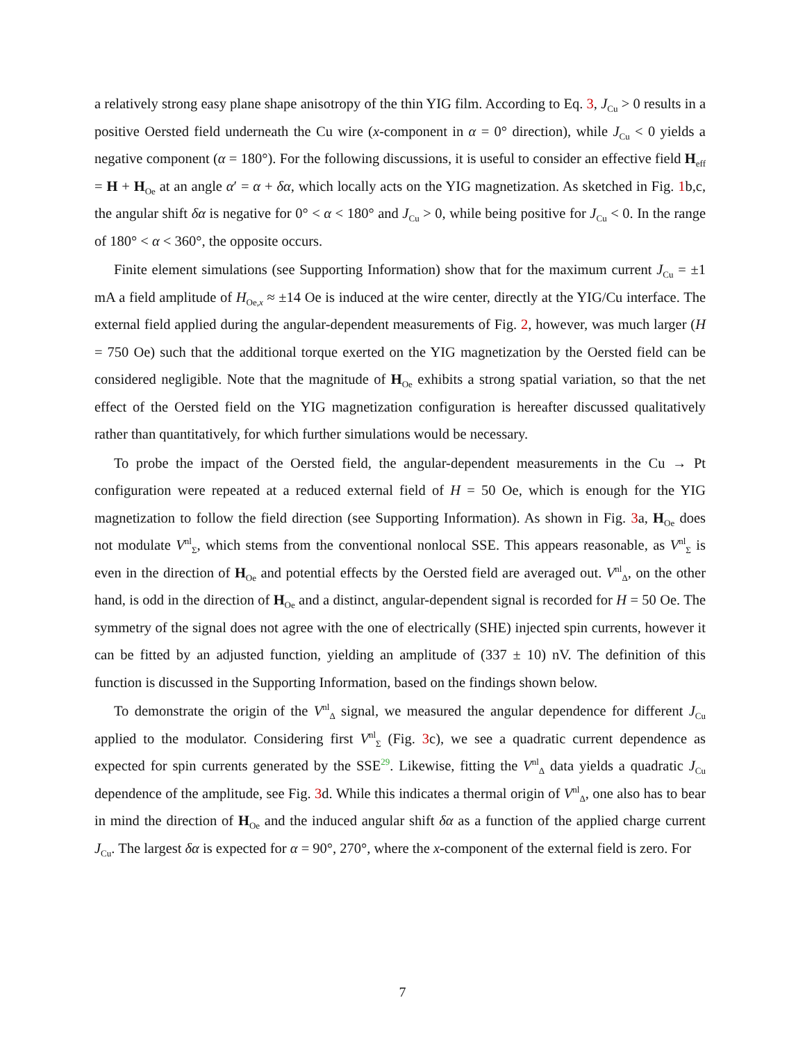a relatively strong easy plane shape anisotropy of the thin YIG film. According to Eq. 3, J<sub>Cu</sub> > 0 results in a positive Oersted field underneath the Cu wire (x-component in α = 0° direction), while J<sub>Cu</sub> < 0 yields a negative component (α = 180°). For the following discussions, it is useful to consider an effective field H<sub>eff</sub> = H + H<sub>Oe</sub> at an angle α′ = α + δα, which locally acts on the YIG magnetization. As sketched in Fig. 1b,c, the angular shift δα is negative for 0° < α < 180° and J<sub>Cu</sub> > 0, while being positive for J<sub>Cu</sub> < 0. In the range of 180° < α < 360°, the opposite occurs.
Finite element simulations (see Supporting Information) show that for the maximum current J<sub>Cu</sub> = ±1 mA a field amplitude of H<sub>Oe,x</sub> ≈ ±14 Oe is induced at the wire center, directly at the YIG/Cu interface. The external field applied during the angular-dependent measurements of Fig. 2, however, was much larger (H = 750 Oe) such that the additional torque exerted on the YIG magnetization by the Oersted field can be considered negligible. Note that the magnitude of H<sub>Oe</sub> exhibits a strong spatial variation, so that the net effect of the Oersted field on the YIG magnetization configuration is hereafter discussed qualitatively rather than quantitatively, for which further simulations would be necessary.
To probe the impact of the Oersted field, the angular-dependent measurements in the Cu → Pt configuration were repeated at a reduced external field of H = 50 Oe, which is enough for the YIG magnetization to follow the field direction (see Supporting Information). As shown in Fig. 3a, H<sub>Oe</sub> does not modulate V<sup>nl</sup><sub>Σ</sub>, which stems from the conventional nonlocal SSE. This appears reasonable, as V<sup>nl</sup><sub>Σ</sub> is even in the direction of H<sub>Oe</sub> and potential effects by the Oersted field are averaged out. V<sup>nl</sup><sub>Δ</sub>, on the other hand, is odd in the direction of H<sub>Oe</sub> and a distinct, angular-dependent signal is recorded for H = 50 Oe. The symmetry of the signal does not agree with the one of electrically (SHE) injected spin currents, however it can be fitted by an adjusted function, yielding an amplitude of (337 ± 10) nV. The definition of this function is discussed in the Supporting Information, based on the findings shown below.
To demonstrate the origin of the V<sup>nl</sup><sub>Δ</sub> signal, we measured the angular dependence for different J<sub>Cu</sub> applied to the modulator. Considering first V<sup>nl</sup><sub>Σ</sub> (Fig. 3c), we see a quadratic current dependence as expected for spin currents generated by the SSE<sup>29</sup>. Likewise, fitting the V<sup>nl</sup><sub>Δ</sub> data yields a quadratic J<sub>Cu</sub> dependence of the amplitude, see Fig. 3d. While this indicates a thermal origin of V<sup>nl</sup><sub>Δ</sub>, one also has to bear in mind the direction of H<sub>Oe</sub> and the induced angular shift δα as a function of the applied charge current J<sub>Cu</sub>. The largest δα is expected for α = 90°, 270°, where the x-component of the external field is zero. For
7